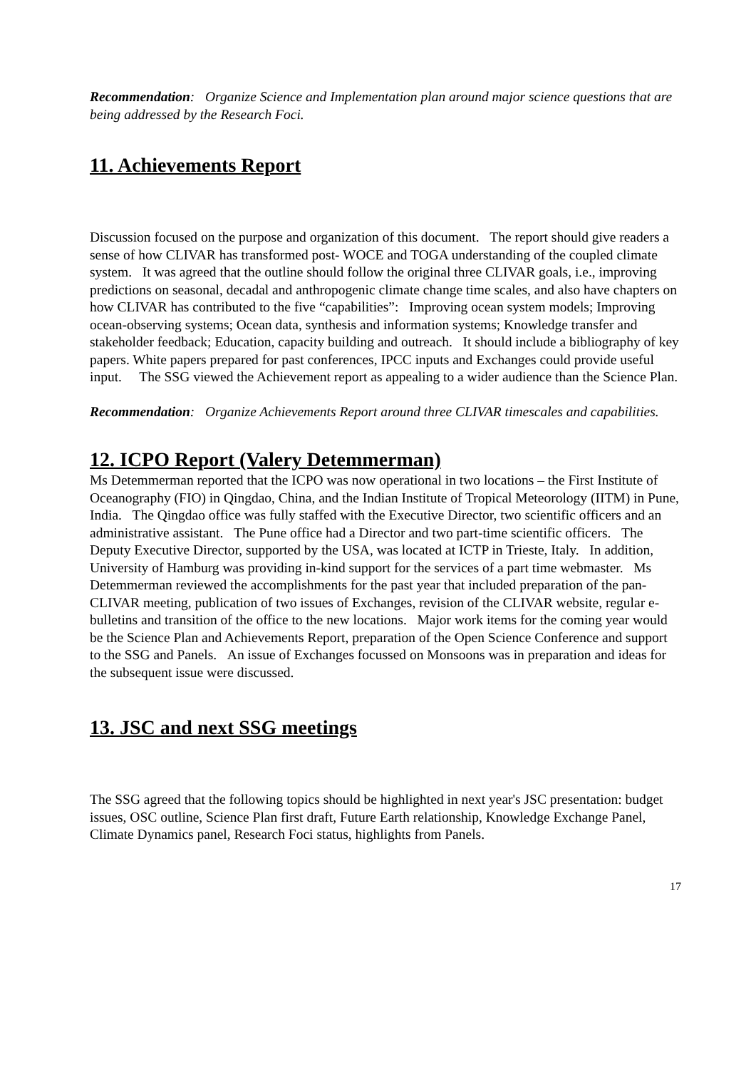Recommendation: Organize Science and Implementation plan around major science questions that are being addressed by the Research Foci.
11. Achievements Report
Discussion focused on the purpose and organization of this document. The report should give readers a sense of how CLIVAR has transformed post- WOCE and TOGA understanding of the coupled climate system. It was agreed that the outline should follow the original three CLIVAR goals, i.e., improving predictions on seasonal, decadal and anthropogenic climate change time scales, and also have chapters on how CLIVAR has contributed to the five “capabilities”: Improving ocean system models; Improving ocean-observing systems; Ocean data, synthesis and information systems; Knowledge transfer and stakeholder feedback; Education, capacity building and outreach. It should include a bibliography of key papers. White papers prepared for past conferences, IPCC inputs and Exchanges could provide useful input. The SSG viewed the Achievement report as appealing to a wider audience than the Science Plan.
Recommendation: Organize Achievements Report around three CLIVAR timescales and capabilities.
12. ICPO Report (Valery Detemmerman)
Ms Detemmerman reported that the ICPO was now operational in two locations – the First Institute of Oceanography (FIO) in Qingdao, China, and the Indian Institute of Tropical Meteorology (IITM) in Pune, India. The Qingdao office was fully staffed with the Executive Director, two scientific officers and an administrative assistant. The Pune office had a Director and two part-time scientific officers. The Deputy Executive Director, supported by the USA, was located at ICTP in Trieste, Italy. In addition, University of Hamburg was providing in-kind support for the services of a part time webmaster. Ms Detemmerman reviewed the accomplishments for the past year that included preparation of the pan-CLIVAR meeting, publication of two issues of Exchanges, revision of the CLIVAR website, regular e-bulletins and transition of the office to the new locations. Major work items for the coming year would be the Science Plan and Achievements Report, preparation of the Open Science Conference and support to the SSG and Panels. An issue of Exchanges focussed on Monsoons was in preparation and ideas for the subsequent issue were discussed.
13. JSC and next SSG meetings
The SSG agreed that the following topics should be highlighted in next year's JSC presentation: budget issues, OSC outline, Science Plan first draft, Future Earth relationship, Knowledge Exchange Panel, Climate Dynamics panel, Research Foci status, highlights from Panels.
17